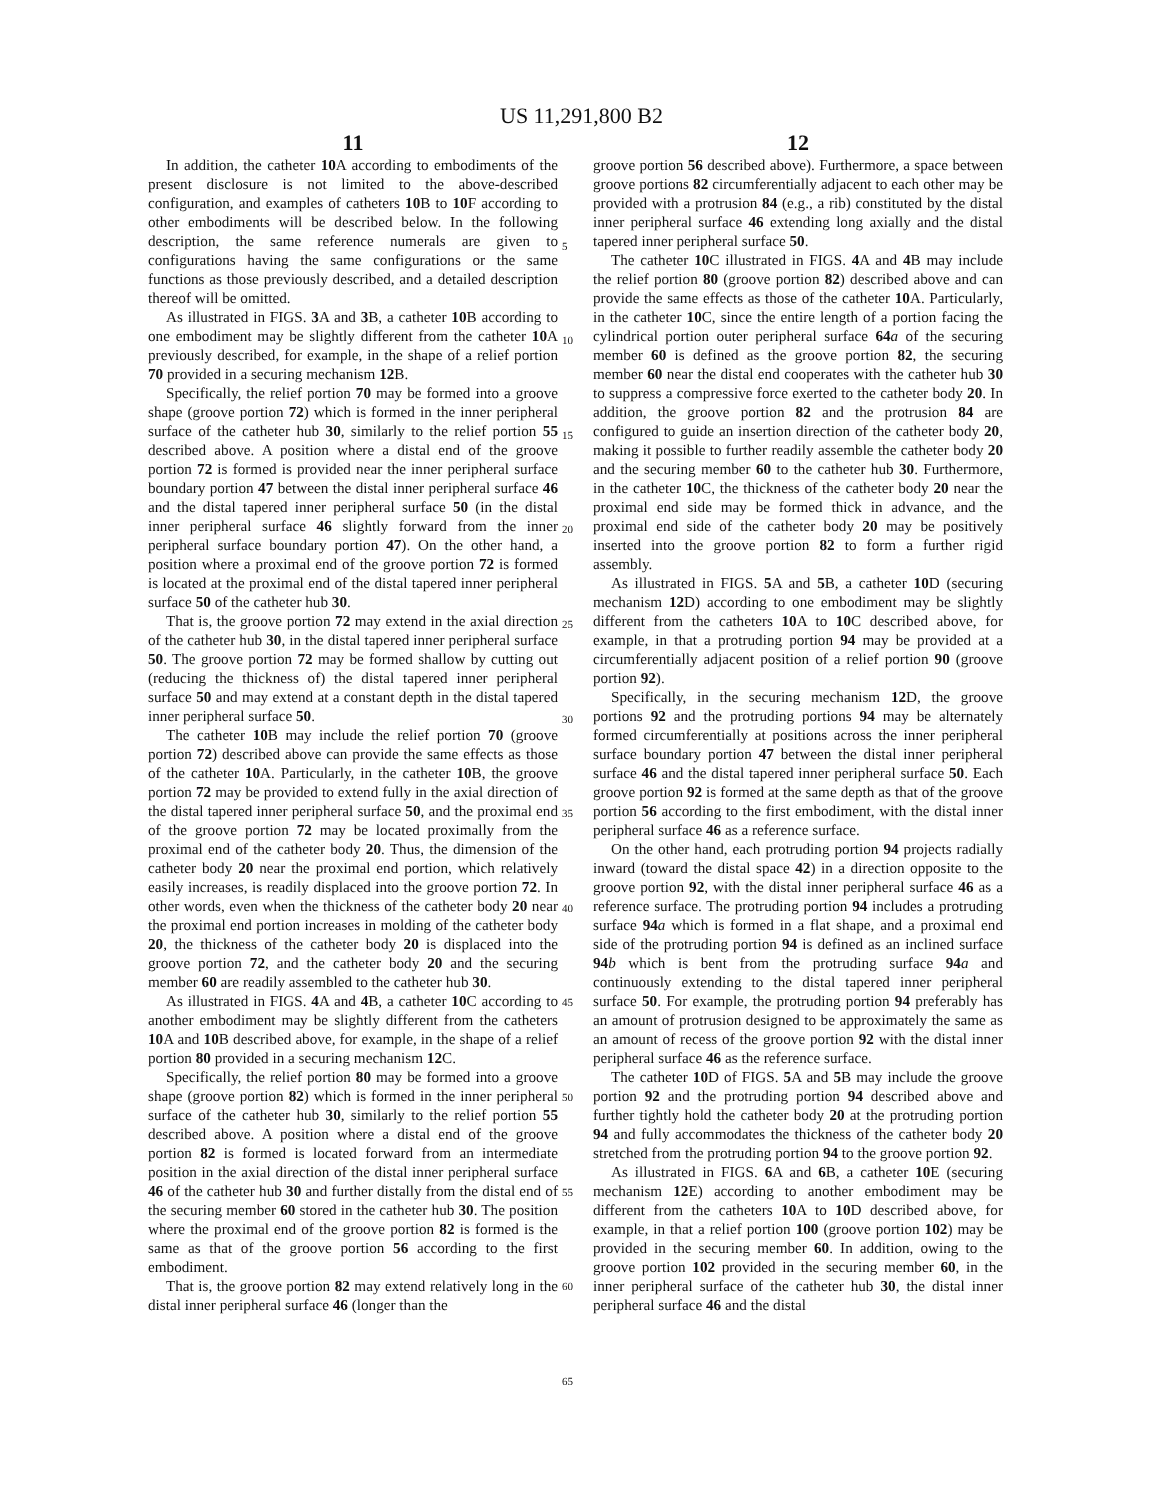US 11,291,800 B2
11
In addition, the catheter 10 A according to embodiments of the present disclosure is not limited to the above-described configuration, and examples of catheters 10 B to 10 F according to other embodiments will be described below. In the following description, the same reference numerals are given to configurations having the same configurations or the same functions as those previously described, and a detailed description thereof will be omitted.
As illustrated in FIGS. 3 A and 3 B, a catheter 10 B according to one embodiment may be slightly different from the catheter 10 A previously described, for example, in the shape of a relief portion 70 provided in a securing mechanism 12 B.
Specifically, the relief portion 70 may be formed into a groove shape (groove portion 72) which is formed in the inner peripheral surface of the catheter hub 30, similarly to the relief portion 55 described above. A position where a distal end of the groove portion 72 is formed is provided near the inner peripheral surface boundary portion 47 between the distal inner peripheral surface 46 and the distal tapered inner peripheral surface 50 (in the distal inner peripheral surface 46 slightly forward from the inner peripheral surface boundary portion 47). On the other hand, a position where a proximal end of the groove portion 72 is formed is located at the proximal end of the distal tapered inner peripheral surface 50 of the catheter hub 30.
That is, the groove portion 72 may extend in the axial direction of the catheter hub 30, in the distal tapered inner peripheral surface 50. The groove portion 72 may be formed shallow by cutting out (reducing the thickness of) the distal tapered inner peripheral surface 50 and may extend at a constant depth in the distal tapered inner peripheral surface 50.
The catheter 10 B may include the relief portion 70 (groove portion 72) described above can provide the same effects as those of the catheter 10 A. Particularly, in the catheter 10 B, the groove portion 72 may be provided to extend fully in the axial direction of the distal tapered inner peripheral surface 50, and the proximal end of the groove portion 72 may be located proximally from the proximal end of the catheter body 20. Thus, the dimension of the catheter body 20 near the proximal end portion, which relatively easily increases, is readily displaced into the groove portion 72. In other words, even when the thickness of the catheter body 20 near the proximal end portion increases in molding of the catheter body 20, the thickness of the catheter body 20 is displaced into the groove portion 72, and the catheter body 20 and the securing member 60 are readily assembled to the catheter hub 30.
As illustrated in FIGS. 4 A and 4 B, a catheter 10 C according to another embodiment may be slightly different from the catheters 10 A and 10 B described above, for example, in the shape of a relief portion 80 provided in a securing mechanism 12 C.
Specifically, the relief portion 80 may be formed into a groove shape (groove portion 82) which is formed in the inner peripheral surface of the catheter hub 30, similarly to the relief portion 55 described above. A position where a distal end of the groove portion 82 is formed is located forward from an intermediate position in the axial direction of the distal inner peripheral surface 46 of the catheter hub 30 and further distally from the distal end of the securing member 60 stored in the catheter hub 30. The position where the proximal end of the groove portion 82 is formed is the same as that of the groove portion 56 according to the first embodiment.
That is, the groove portion 82 may extend relatively long in the distal inner peripheral surface 46 (longer than the
12
groove portion 56 described above). Furthermore, a space between groove portions 82 circumferentially adjacent to each other may be provided with a protrusion 84 (e.g., a rib) constituted by the distal inner peripheral surface 46 extending long axially and the distal tapered inner peripheral surface 50.
The catheter 10 C illustrated in FIGS. 4 A and 4 B may include the relief portion 80 (groove portion 82) described above and can provide the same effects as those of the catheter 10 A. Particularly, in the catheter 10 C, since the entire length of a portion facing the cylindrical portion outer peripheral surface 64 a of the securing member 60 is defined as the groove portion 82, the securing member 60 near the distal end cooperates with the catheter hub 30 to suppress a compressive force exerted to the catheter body 20. In addition, the groove portion 82 and the protrusion 84 are configured to guide an insertion direction of the catheter body 20, making it possible to further readily assemble the catheter body 20 and the securing member 60 to the catheter hub 30. Furthermore, in the catheter 10 C, the thickness of the catheter body 20 near the proximal end side may be formed thick in advance, and the proximal end side of the catheter body 20 may be positively inserted into the groove portion 82 to form a further rigid assembly.
As illustrated in FIGS. 5 A and 5 B, a catheter 10 D (securing mechanism 12 D) according to one embodiment may be slightly different from the catheters 10 A to 10 C described above, for example, in that a protruding portion 94 may be provided at a circumferentially adjacent position of a relief portion 90 (groove portion 92).
Specifically, in the securing mechanism 12 D, the groove portions 92 and the protruding portions 94 may be alternately formed circumferentially at positions across the inner peripheral surface boundary portion 47 between the distal inner peripheral surface 46 and the distal tapered inner peripheral surface 50. Each groove portion 92 is formed at the same depth as that of the groove portion 56 according to the first embodiment, with the distal inner peripheral surface 46 as a reference surface.
On the other hand, each protruding portion 94 projects radially inward (toward the distal space 42) in a direction opposite to the groove portion 92, with the distal inner peripheral surface 46 as a reference surface. The protruding portion 94 includes a protruding surface 94 a which is formed in a flat shape, and a proximal end side of the protruding portion 94 is defined as an inclined surface 94 b which is bent from the protruding surface 94 a and continuously extending to the distal tapered inner peripheral surface 50. For example, the protruding portion 94 preferably has an amount of protrusion designed to be approximately the same as an amount of recess of the groove portion 92 with the distal inner peripheral surface 46 as the reference surface.
The catheter 10 D of FIGS. 5 A and 5 B may include the groove portion 92 and the protruding portion 94 described above and further tightly hold the catheter body 20 at the protruding portion 94 and fully accommodates the thickness of the catheter body 20 stretched from the protruding portion 94 to the groove portion 92.
As illustrated in FIGS. 6 A and 6 B, a catheter 10 E (securing mechanism 12 E) according to another embodiment may be different from the catheters 10 A to 10 D described above, for example, in that a relief portion 100 (groove portion 102) may be provided in the securing member 60. In addition, owing to the groove portion 102 provided in the securing member 60, in the inner peripheral surface of the catheter hub 30, the distal inner peripheral surface 46 and the distal
5
10
15
20
25
30
35
40
45
50
55
60
65